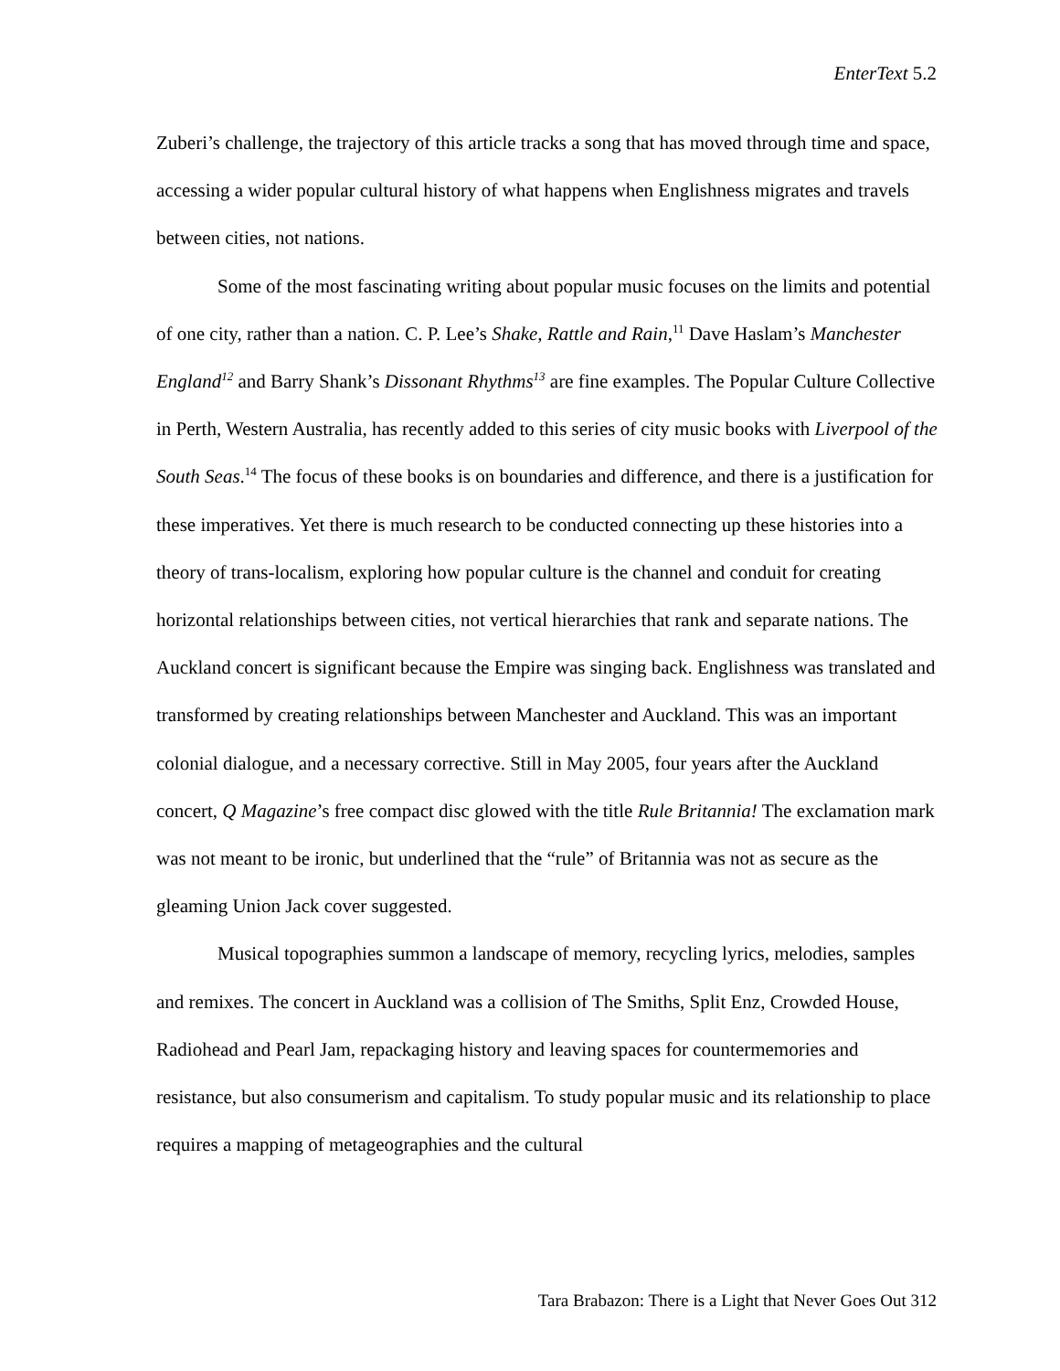EnterText 5.2
Zuberi’s challenge, the trajectory of this article tracks a song that has moved through time and space, accessing a wider popular cultural history of what happens when Englishness migrates and travels between cities, not nations.
Some of the most fascinating writing about popular music focuses on the limits and potential of one city, rather than a nation. C. P. Lee’s Shake, Rattle and Rain,<sup>11</sup> Dave Haslam’s Manchester England<sup>12</sup> and Barry Shank’s Dissonant Rhythms<sup>13</sup> are fine examples. The Popular Culture Collective in Perth, Western Australia, has recently added to this series of city music books with Liverpool of the South Seas.<sup>14</sup> The focus of these books is on boundaries and difference, and there is a justification for these imperatives. Yet there is much research to be conducted connecting up these histories into a theory of trans-localism, exploring how popular culture is the channel and conduit for creating horizontal relationships between cities, not vertical hierarchies that rank and separate nations. The Auckland concert is significant because the Empire was singing back. Englishness was translated and transformed by creating relationships between Manchester and Auckland. This was an important colonial dialogue, and a necessary corrective. Still in May 2005, four years after the Auckland concert, Q Magazine’s free compact disc glowed with the title Rule Britannia! The exclamation mark was not meant to be ironic, but underlined that the “rule” of Britannia was not as secure as the gleaming Union Jack cover suggested.
Musical topographies summon a landscape of memory, recycling lyrics, melodies, samples and remixes. The concert in Auckland was a collision of The Smiths, Split Enz, Crowded House, Radiohead and Pearl Jam, repackaging history and leaving spaces for countermemories and resistance, but also consumerism and capitalism. To study popular music and its relationship to place requires a mapping of metageographies and the cultural
Tara Brabazon: There is a Light that Never Goes Out 312